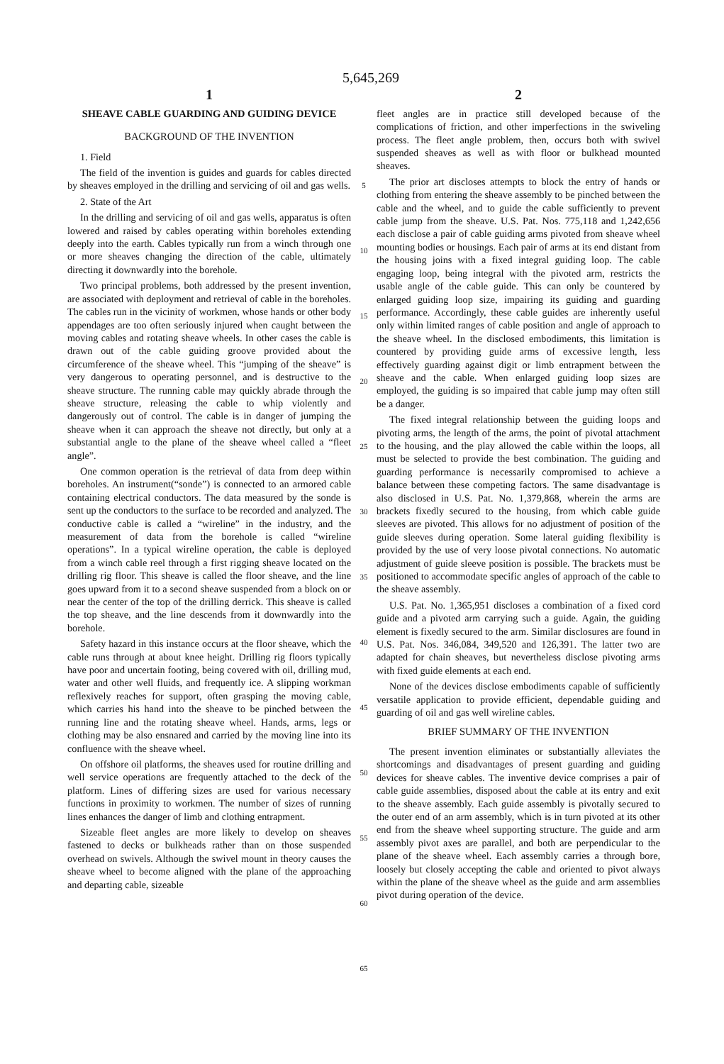5,645,269
1
SHEAVE CABLE GUARDING AND GUIDING DEVICE
BACKGROUND OF THE INVENTION
1. Field
The field of the invention is guides and guards for cables directed by sheaves employed in the drilling and servicing of oil and gas wells.
2. State of the Art
In the drilling and servicing of oil and gas wells, apparatus is often lowered and raised by cables operating within boreholes extending deeply into the earth. Cables typically run from a winch through one or more sheaves changing the direction of the cable, ultimately directing it downwardly into the borehole.
Two principal problems, both addressed by the present invention, are associated with deployment and retrieval of cable in the boreholes. The cables run in the vicinity of workmen, whose hands or other body appendages are too often seriously injured when caught between the moving cables and rotating sheave wheels. In other cases the cable is drawn out of the cable guiding groove provided about the circumference of the sheave wheel. This “jumping of the sheave” is very dangerous to operating personnel, and is destructive to the sheave structure. The running cable may quickly abrade through the sheave structure, releasing the cable to whip violently and dangerously out of control. The cable is in danger of jumping the sheave when it can approach the sheave not directly, but only at a substantial angle to the plane of the sheave wheel called a “fleet angle”.
One common operation is the retrieval of data from deep within boreholes. An instrument(“sonde”) is connected to an armored cable containing electrical conductors. The data measured by the sonde is sent up the conductors to the surface to be recorded and analyzed. The conductive cable is called a “wireline” in the industry, and the measurement of data from the borehole is called “wireline operations”. In a typical wireline operation, the cable is deployed from a winch cable reel through a first rigging sheave located on the drilling rig floor. This sheave is called the floor sheave, and the line goes upward from it to a second sheave suspended from a block on or near the center of the top of the drilling derrick. This sheave is called the top sheave, and the line descends from it downwardly into the borehole.
Safety hazard in this instance occurs at the floor sheave, which the cable runs through at about knee height. Drilling rig floors typically have poor and uncertain footing, being covered with oil, drilling mud, water and other well fluids, and frequently ice. A slipping workman reflexively reaches for support, often grasping the moving cable, which carries his hand into the sheave to be pinched between the running line and the rotating sheave wheel. Hands, arms, legs or clothing may be also ensnared and carried by the moving line into its confluence with the sheave wheel.
On offshore oil platforms, the sheaves used for routine drilling and well service operations are frequently attached to the deck of the platform. Lines of differing sizes are used for various necessary functions in proximity to workmen. The number of sizes of running lines enhances the danger of limb and clothing entrapment.
Sizeable fleet angles are more likely to develop on sheaves fastened to decks or bulkheads rather than on those suspended overhead on swivels. Although the swivel mount in theory causes the sheave wheel to become aligned with the plane of the approaching and departing cable, sizeable
5
10
15
20
25
30
35
40
45
50
55
60
65
2
fleet angles are in practice still developed because of the complications of friction, and other imperfections in the swiveling process. The fleet angle problem, then, occurs both with swivel suspended sheaves as well as with floor or bulkhead mounted sheaves.
The prior art discloses attempts to block the entry of hands or clothing from entering the sheave assembly to be pinched between the cable and the wheel, and to guide the cable sufficiently to prevent cable jump from the sheave. U.S. Pat. Nos. 775,118 and 1,242,656 each disclose a pair of cable guiding arms pivoted from sheave wheel mounting bodies or housings. Each pair of arms at its end distant from the housing joins with a fixed integral guiding loop. The cable engaging loop, being integral with the pivoted arm, restricts the usable angle of the cable guide. This can only be countered by enlarged guiding loop size, impairing its guiding and guarding performance. Accordingly, these cable guides are inherently useful only within limited ranges of cable position and angle of approach to the sheave wheel. In the disclosed embodiments, this limitation is countered by providing guide arms of excessive length, less effectively guarding against digit or limb entrapment between the sheave and the cable. When enlarged guiding loop sizes are employed, the guiding is so impaired that cable jump may often still be a danger.
The fixed integral relationship between the guiding loops and pivoting arms, the length of the arms, the point of pivotal attachment to the housing, and the play allowed the cable within the loops, all must be selected to provide the best combination. The guiding and guarding performance is necessarily compromised to achieve a balance between these competing factors. The same disadvantage is also disclosed in U.S. Pat. No. 1,379,868, wherein the arms are brackets fixedly secured to the housing, from which cable guide sleeves are pivoted. This allows for no adjustment of position of the guide sleeves during operation. Some lateral guiding flexibility is provided by the use of very loose pivotal connections. No automatic adjustment of guide sleeve position is possible. The brackets must be positioned to accommodate specific angles of approach of the cable to the sheave assembly.
U.S. Pat. No. 1,365,951 discloses a combination of a fixed cord guide and a pivoted arm carrying such a guide. Again, the guiding element is fixedly secured to the arm. Similar disclosures are found in U.S. Pat. Nos. 346,084, 349,520 and 126,391. The latter two are adapted for chain sheaves, but nevertheless disclose pivoting arms with fixed guide elements at each end.
None of the devices disclose embodiments capable of sufficiently versatile application to provide efficient, dependable guiding and guarding of oil and gas well wireline cables.
BRIEF SUMMARY OF THE INVENTION
The present invention eliminates or substantially alleviates the shortcomings and disadvantages of present guarding and guiding devices for sheave cables. The inventive device comprises a pair of cable guide assemblies, disposed about the cable at its entry and exit to the sheave assembly. Each guide assembly is pivotally secured to the outer end of an arm assembly, which is in turn pivoted at its other end from the sheave wheel supporting structure. The guide and arm assembly pivot axes are parallel, and both are perpendicular to the plane of the sheave wheel. Each assembly carries a through bore, loosely but closely accepting the cable and oriented to pivot always within the plane of the sheave wheel as the guide and arm assemblies pivot during operation of the device.